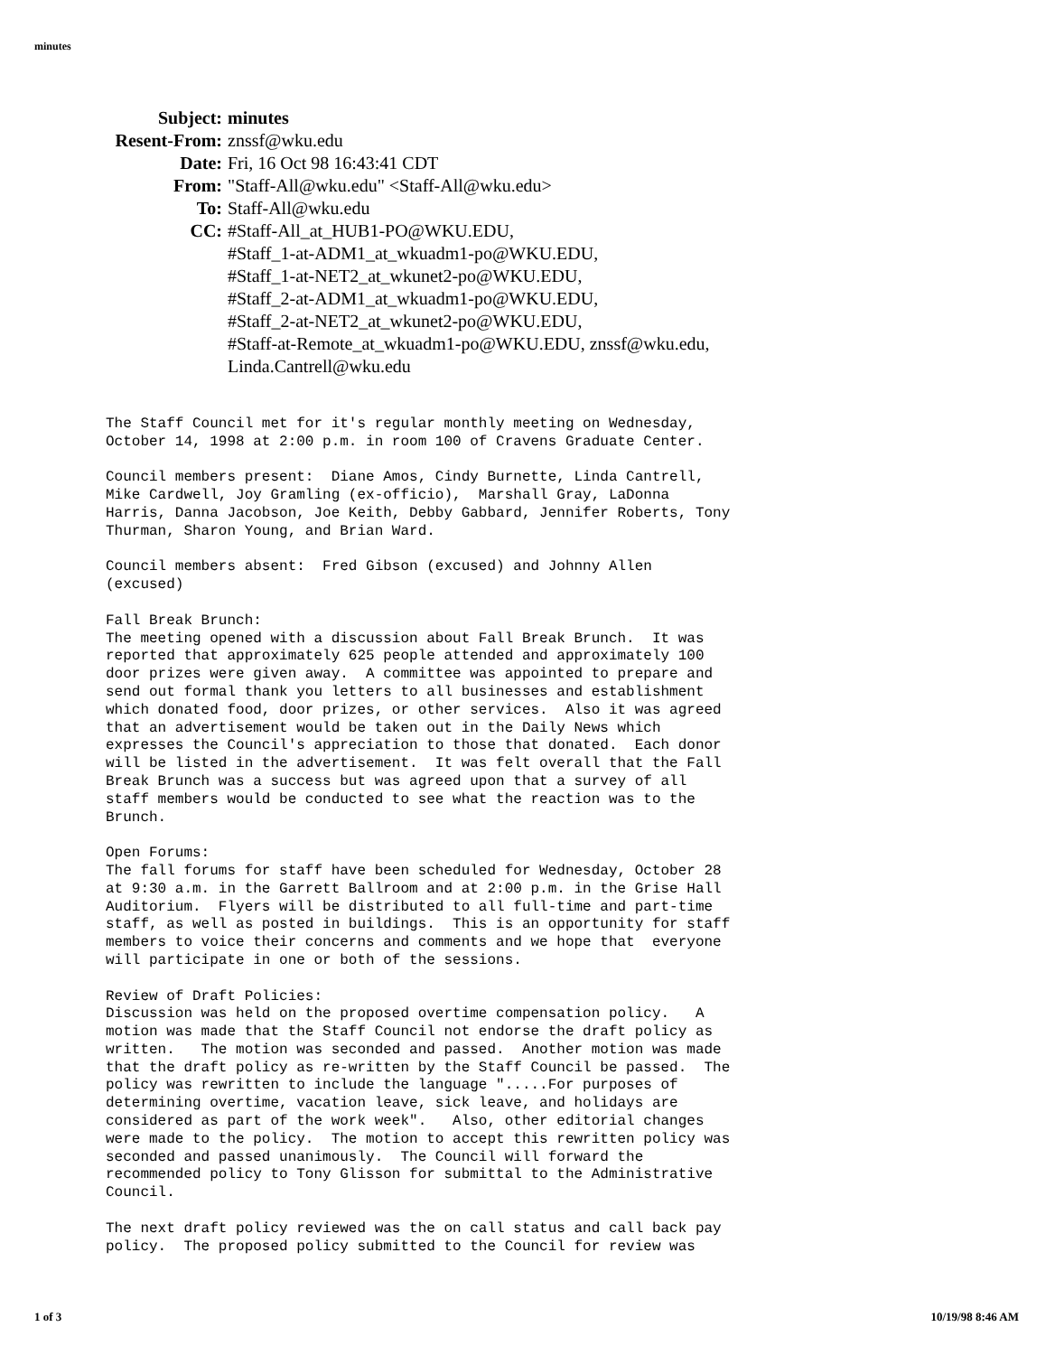minutes
| Subject: | minutes |
| Resent-From: | znssf@wku.edu |
| Date: | Fri, 16 Oct 98 16:43:41 CDT |
| From: | "Staff-All@wku.edu" <Staff-All@wku.edu> |
| To: | Staff-All@wku.edu |
| CC: | #Staff-All_at_HUB1-PO@WKU.EDU, #Staff_1-at-ADM1_at_wkuadm1-po@WKU.EDU, #Staff_1-at-NET2_at_wkunet2-po@WKU.EDU, #Staff_2-at-ADM1_at_wkuadm1-po@WKU.EDU, #Staff_2-at-NET2_at_wkunet2-po@WKU.EDU, #Staff-at-Remote_at_wkuadm1-po@WKU.EDU, znssf@wku.edu, Linda.Cantrell@wku.edu |
The Staff Council met for it's regular monthly meeting on Wednesday, October 14, 1998 at 2:00 p.m. in room 100 of Cravens Graduate Center. Council members present: Diane Amos, Cindy Burnette, Linda Cantrell, Mike Cardwell, Joy Gramling (ex-officio), Marshall Gray, LaDonna Harris, Danna Jacobson, Joe Keith, Debby Gabbard, Jennifer Roberts, Tony Thurman, Sharon Young, and Brian Ward. Council members absent: Fred Gibson (excused) and Johnny Allen (excused) Fall Break Brunch: The meeting opened with a discussion about Fall Break Brunch. It was reported that approximately 625 people attended and approximately 100 door prizes were given away. A committee was appointed to prepare and send out formal thank you letters to all businesses and establishment which donated food, door prizes, or other services. Also it was agreed that an advertisement would be taken out in the Daily News which expresses the Council's appreciation to those that donated. Each donor will be listed in the advertisement. It was felt overall that the Fall Break Brunch was a success but was agreed upon that a survey of all staff members would be conducted to see what the reaction was to the Brunch. Open Forums: The fall forums for staff have been scheduled for Wednesday, October 28 at 9:30 a.m. in the Garrett Ballroom and at 2:00 p.m. in the Grise Hall Auditorium. Flyers will be distributed to all full-time and part-time staff, as well as posted in buildings. This is an opportunity for staff members to voice their concerns and comments and we hope that everyone will participate in one or both of the sessions. Review of Draft Policies: Discussion was held on the proposed overtime compensation policy. A motion was made that the Staff Council not endorse the draft policy as written. The motion was seconded and passed. Another motion was made that the draft policy as re-written by the Staff Council be passed. The policy was rewritten to include the language ".....For purposes of determining overtime, vacation leave, sick leave, and holidays are considered as part of the work week". Also, other editorial changes were made to the policy. The motion to accept this rewritten policy was seconded and passed unanimously. The Council will forward the recommended policy to Tony Glisson for submittal to the Administrative Council. The next draft policy reviewed was the on call status and call back pay policy. The proposed policy submitted to the Council for review was
1 of 3 10/19/98 8:46 AM